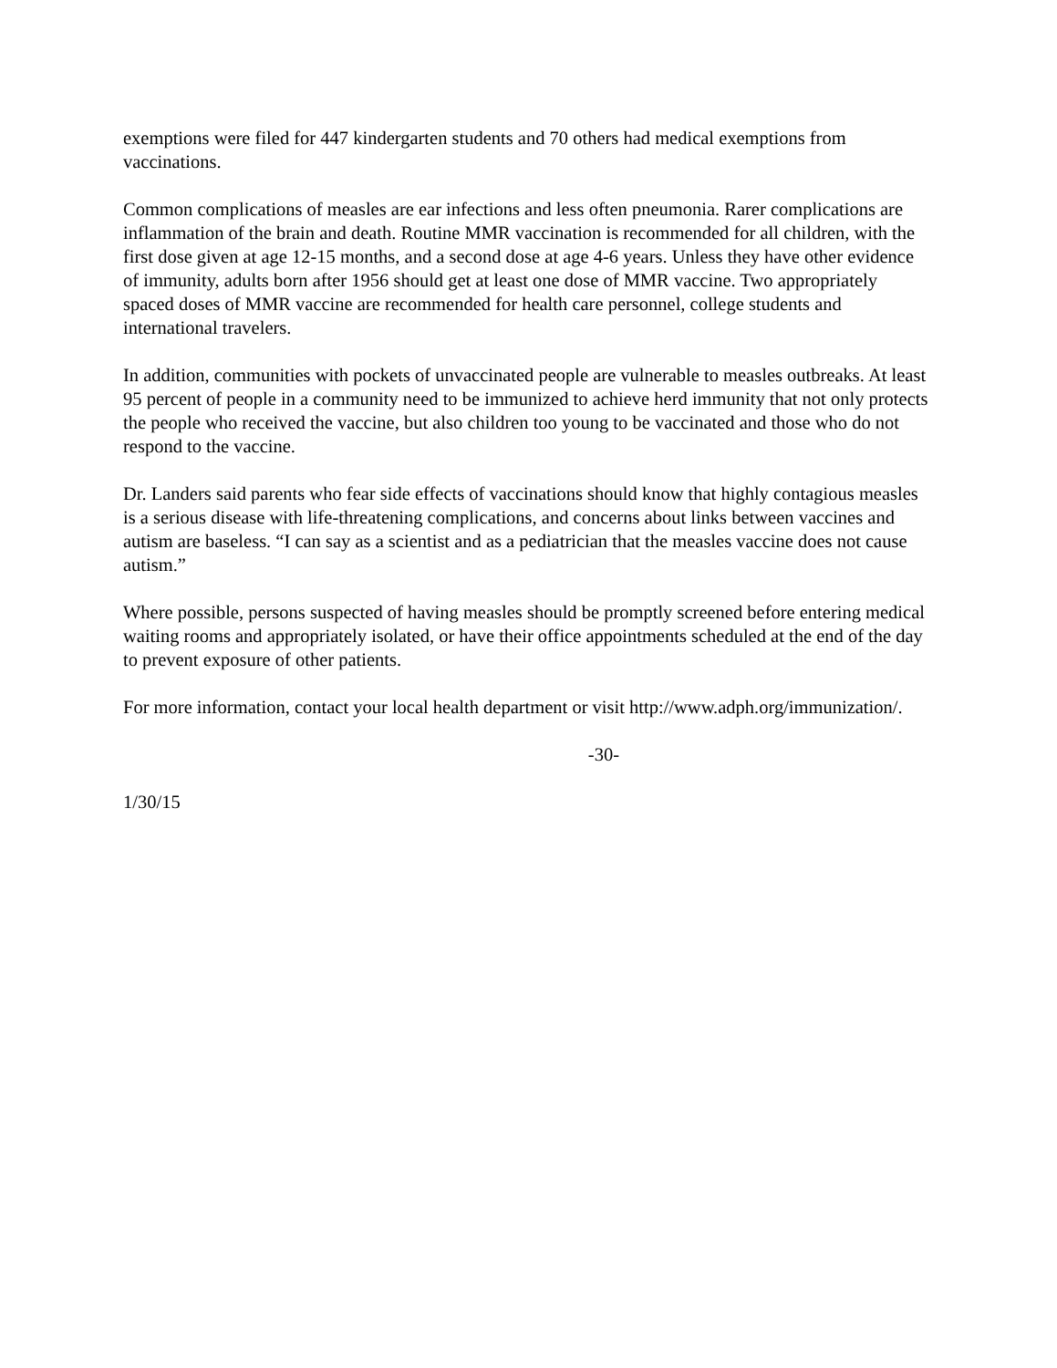exemptions were filed for 447 kindergarten students and 70 others had medical exemptions from vaccinations.
Common complications of measles are ear infections and less often pneumonia. Rarer complications are inflammation of the brain and death. Routine MMR vaccination is recommended for all children, with the first dose given at age 12-15 months, and a second dose at age 4-6 years. Unless they have other evidence of immunity, adults born after 1956 should get at least one dose of MMR vaccine. Two appropriately spaced doses of MMR vaccine are recommended for health care personnel, college students and international travelers.
In addition, communities with pockets of unvaccinated people are vulnerable to measles outbreaks. At least 95 percent of people in a community need to be immunized to achieve herd immunity that not only protects the people who received the vaccine, but also children too young to be vaccinated and those who do not respond to the vaccine.
Dr. Landers said parents who fear side effects of vaccinations should know that highly contagious measles is a serious disease with life-threatening complications, and concerns about links between vaccines and autism are baseless. “I can say as a scientist and as a pediatrician that the measles vaccine does not cause autism.”
Where possible, persons suspected of having measles should be promptly screened before entering medical waiting rooms and appropriately isolated, or have their office appointments scheduled at the end of the day to prevent exposure of other patients.
For more information, contact your local health department or visit http://www.adph.org/immunization/.
-30-
1/30/15